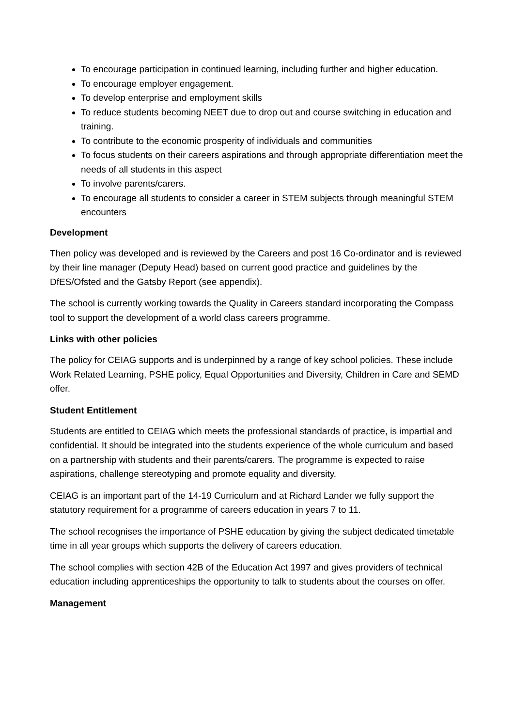To encourage participation in continued learning, including further and higher education.
To encourage employer engagement.
To develop enterprise and employment skills
To reduce students becoming NEET due to drop out and course switching in education and training.
To contribute to the economic prosperity of individuals and communities
To focus students on their careers aspirations and through appropriate differentiation meet the needs of all students in this aspect
To involve parents/carers.
To encourage all students to consider a career in STEM subjects through meaningful STEM encounters
Development
Then policy was developed and is reviewed by the Careers and post 16 Co-ordinator and is reviewed by their line manager (Deputy Head) based on current good practice and guidelines by the DfES/Ofsted and the Gatsby Report (see appendix).
The school is currently working towards the Quality in Careers standard incorporating the Compass tool to support the development of a world class careers programme.
Links with other policies
The policy for CEIAG supports and is underpinned by a range of key school policies. These include Work Related Learning, PSHE policy, Equal Opportunities and Diversity, Children in Care and SEMD offer.
Student Entitlement
Students are entitled to CEIAG which meets the professional standards of practice, is impartial and confidential. It should be integrated into the students experience of the whole curriculum and based on a partnership with students and their parents/carers. The programme is expected to raise aspirations, challenge stereotyping and promote equality and diversity.
CEIAG is an important part of the 14-19 Curriculum and at Richard Lander we fully support the statutory requirement for a programme of careers education in years 7 to 11.
The school recognises the importance of PSHE education by giving the subject dedicated timetable time in all year groups which supports the delivery of careers education.
The school complies with section 42B of the Education Act 1997 and gives providers of technical education including apprenticeships the opportunity to talk to students about the courses on offer.
Management